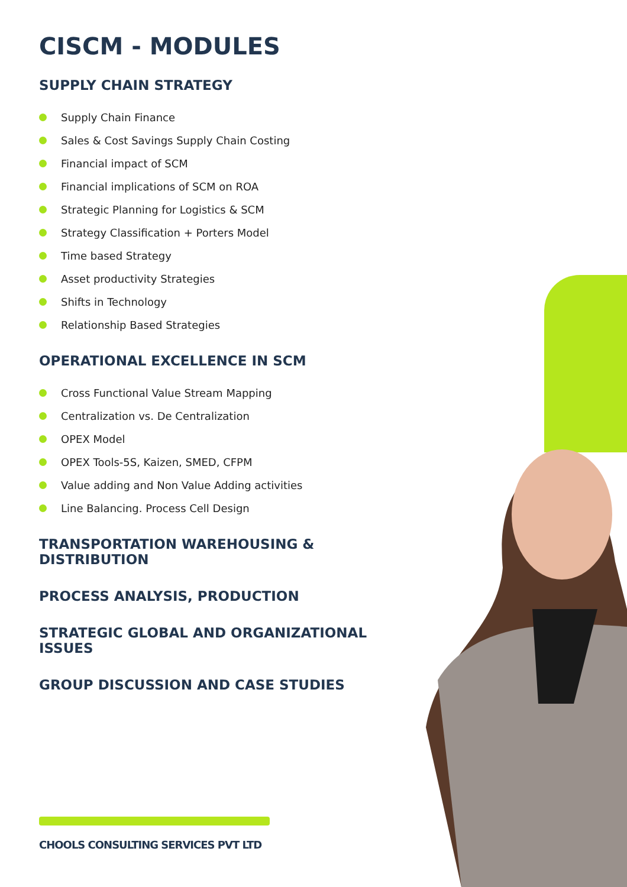CISCM - MODULES
SUPPLY CHAIN STRATEGY
Supply Chain Finance
Sales & Cost Savings Supply Chain Costing
Financial impact of SCM
Financial implications of SCM on ROA
Strategic Planning for Logistics & SCM
Strategy Classification + Porters Model
Time based Strategy
Asset productivity Strategies
Shifts in Technology
Relationship Based Strategies
OPERATIONAL EXCELLENCE IN SCM
Cross Functional Value Stream Mapping
Centralization vs. De Centralization
OPEX Model
OPEX Tools-5S, Kaizen, SMED, CFPM
Value adding and Non Value Adding activities
Line Balancing. Process Cell Design
TRANSPORTATION WAREHOUSING & DISTRIBUTION
PROCESS ANALYSIS, PRODUCTION
STRATEGIC GLOBAL AND ORGANIZATIONAL ISSUES
GROUP DISCUSSION AND CASE STUDIES
CHOOLS CONSULTING SERVICES PVT LTD